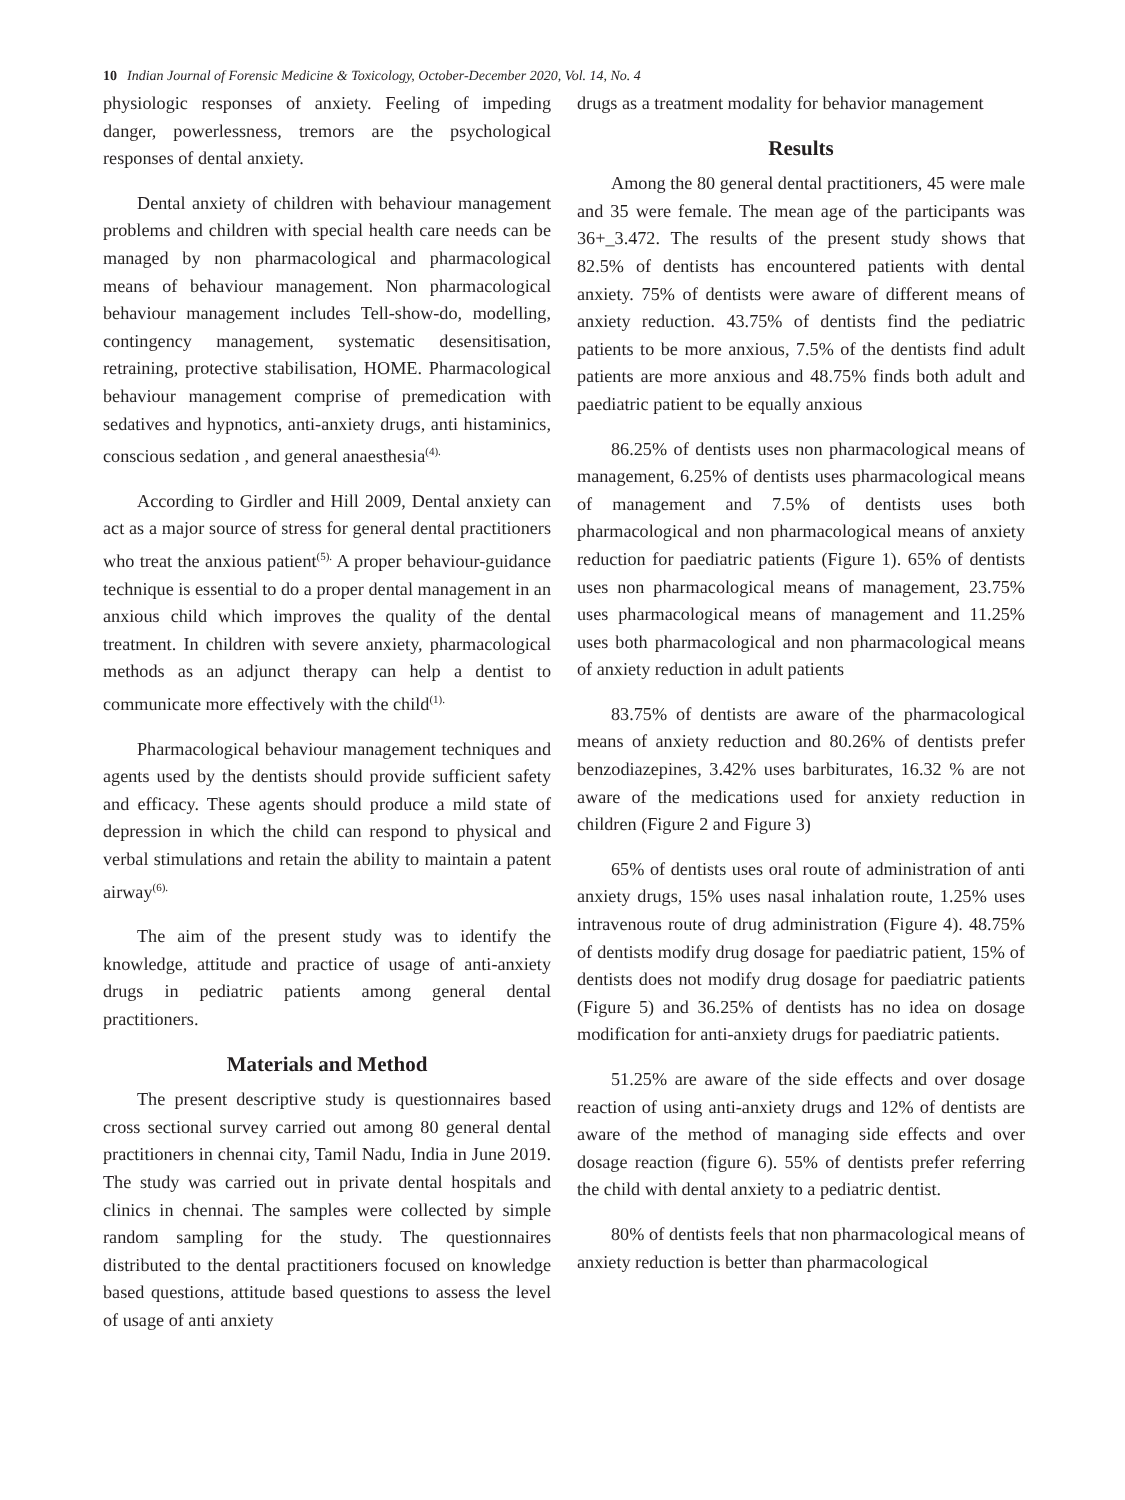10 Indian Journal of Forensic Medicine & Toxicology, October-December 2020, Vol. 14, No. 4
physiologic responses of anxiety. Feeling of impeding danger, powerlessness, tremors are the psychological responses of dental anxiety.
Dental anxiety of children with behaviour management problems and children with special health care needs can be managed by non pharmacological and pharmacological means of behaviour management. Non pharmacological behaviour management includes Tell-show-do, modelling, contingency management, systematic desensitisation, retraining, protective stabilisation, HOME. Pharmacological behaviour management comprise of premedication with sedatives and hypnotics, anti-anxiety drugs, anti histaminics, conscious sedation , and general anaesthesia<sup>(4).</sup>
According to Girdler and Hill 2009, Dental anxiety can act as a major source of stress for general dental practitioners who treat the anxious patient<sup>(5).</sup> A proper behaviour-guidance technique is essential to do a proper dental management in an anxious child which improves the quality of the dental treatment. In children with severe anxiety, pharmacological methods as an adjunct therapy can help a dentist to communicate more effectively with the child<sup>(1).</sup>
Pharmacological behaviour management techniques and agents used by the dentists should provide sufficient safety and efficacy. These agents should produce a mild state of depression in which the child can respond to physical and verbal stimulations and retain the ability to maintain a patent airway<sup>(6).</sup>
The aim of the present study was to identify the knowledge, attitude and practice of usage of anti-anxiety drugs in pediatric patients among general dental practitioners.
Materials and Method
The present descriptive study is questionnaires based cross sectional survey carried out among 80 general dental practitioners in chennai city, Tamil Nadu, India in June 2019. The study was carried out in private dental hospitals and clinics in chennai. The samples were collected by simple random sampling for the study. The questionnaires distributed to the dental practitioners focused on knowledge based questions, attitude based questions to assess the level of usage of anti anxiety
drugs as a treatment modality for behavior management
Results
Among the 80 general dental practitioners, 45 were male and 35 were female. The mean age of the participants was 36+_3.472. The results of the present study shows that 82.5% of dentists has encountered patients with dental anxiety. 75% of dentists were aware of different means of anxiety reduction. 43.75% of dentists find the pediatric patients to be more anxious, 7.5% of the dentists find adult patients are more anxious and 48.75% finds both adult and paediatric patient to be equally anxious
86.25% of dentists uses non pharmacological means of management, 6.25% of dentists uses pharmacological means of management and 7.5% of dentists uses both pharmacological and non pharmacological means of anxiety reduction for paediatric patients (Figure 1). 65% of dentists uses non pharmacological means of management, 23.75% uses pharmacological means of management and 11.25% uses both pharmacological and non pharmacological means of anxiety reduction in adult patients
83.75% of dentists are aware of the pharmacological means of anxiety reduction and 80.26% of dentists prefer benzodiazepines, 3.42% uses barbiturates, 16.32 % are not aware of the medications used for anxiety reduction in children (Figure 2 and Figure 3)
65% of dentists uses oral route of administration of anti anxiety drugs, 15% uses nasal inhalation route, 1.25% uses intravenous route of drug administration (Figure 4). 48.75% of dentists modify drug dosage for paediatric patient, 15% of dentists does not modify drug dosage for paediatric patients (Figure 5) and 36.25% of dentists has no idea on dosage modification for anti-anxiety drugs for paediatric patients.
51.25% are aware of the side effects and over dosage reaction of using anti-anxiety drugs and 12% of dentists are aware of the method of managing side effects and over dosage reaction (figure 6). 55% of dentists prefer referring the child with dental anxiety to a pediatric dentist.
80% of dentists feels that non pharmacological means of anxiety reduction is better than pharmacological